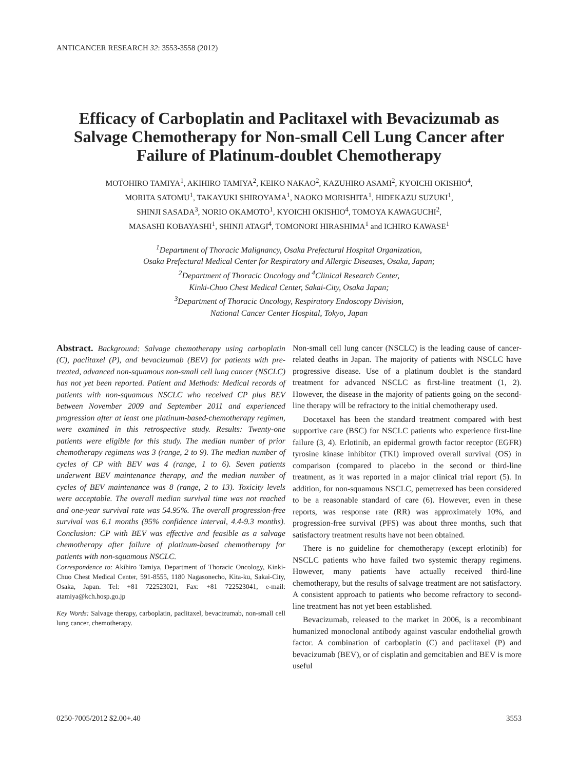ANTICANCER RESEARCH 32: 3553-3558 (2012)
Efficacy of Carboplatin and Paclitaxel with Bevacizumab as Salvage Chemotherapy for Non-small Cell Lung Cancer after Failure of Platinum-doublet Chemotherapy
MOTOHIRO TAMIYA<sup>1</sup>, AKIHIRO TAMIYA<sup>2</sup>, KEIKO NAKAO<sup>2</sup>, KAZUHIRO ASAMI<sup>2</sup>, KYOICHI OKISHIO<sup>4</sup>,
MORITA SATOMU<sup>1</sup>, TAKAYUKI SHIROYAMA<sup>1</sup>, NAOKO MORISHITA<sup>1</sup>, HIDEKAZU SUZUKI<sup>1</sup>,
SHINJI SASADA<sup>3</sup>, NORIO OKAMOTO<sup>1</sup>, KYOICHI OKISHIO<sup>4</sup>, TOMOYA KAWAGUCHI<sup>2</sup>,
MASASHI KOBAYASHI<sup>1</sup>, SHINJI ATAGI<sup>4</sup>, TOMONORI HIRASHIMA<sup>1</sup> and ICHIRO KAWASE<sup>1</sup>
<sup>1</sup> Department of Thoracic Malignancy, Osaka Prefectural Hospital Organization,
Osaka Prefectural Medical Center for Respiratory and Allergic Diseases, Osaka, Japan;
<sup>2</sup> Department of Thoracic Oncology and <sup>4</sup>Clinical Research Center,
Kinki-Chuo Chest Medical Center, Sakai-City, Osaka Japan;
<sup>3</sup> Department of Thoracic Oncology, Respiratory Endoscopy Division,
National Cancer Center Hospital, Tokyo, Japan
Abstract. Background: Salvage chemotherapy using carboplatin (C), paclitaxel (P), and bevacizumab (BEV) for patients with pre-treated, advanced non-squamous non-small cell lung cancer (NSCLC) has not yet been reported. Patient and Methods: Medical records of patients with non-squamous NSCLC who received CP plus BEV between November 2009 and September 2011 and experienced progression after at least one platinum-based-chemotherapy regimen, were examined in this retrospective study. Results: Twenty-one patients were eligible for this study. The median number of prior chemotherapy regimens was 3 (range, 2 to 9). The median number of cycles of CP with BEV was 4 (range, 1 to 6). Seven patients underwent BEV maintenance therapy, and the median number of cycles of BEV maintenance was 8 (range, 2 to 13). Toxicity levels were acceptable. The overall median survival time was not reached and one-year survival rate was 54.95%. The overall progression-free survival was 6.1 months (95% confidence interval, 4.4-9.3 months). Conclusion: CP with BEV was effective and feasible as a salvage chemotherapy after failure of platinum-based chemotherapy for patients with non-squamous NSCLC.
Correspondence to: Akihiro Tamiya, Department of Thoracic Oncology, Kinki-Chuo Chest Medical Center, 591-8555, 1180 Nagasonecho, Kita-ku, Sakai-City, Osaka, Japan. Tel: +81 722523021, Fax: +81 722523041, e-mail: atamiya@kch.hosp.go.jp
Key Words: Salvage therapy, carboplatin, paclitaxel, bevacizumab, non-small cell lung cancer, chemotherapy.
Non-small cell lung cancer (NSCLC) is the leading cause of cancer-related deaths in Japan. The majority of patients with NSCLC have progressive disease. Use of a platinum doublet is the standard treatment for advanced NSCLC as first-line treatment (1, 2). However, the disease in the majority of patients going on the second-line therapy will be refractory to the initial chemotherapy used.
Docetaxel has been the standard treatment compared with best supportive care (BSC) for NSCLC patients who experience first-line failure (3, 4). Erlotinib, an epidermal growth factor receptor (EGFR) tyrosine kinase inhibitor (TKI) improved overall survival (OS) in comparison (compared to placebo in the second or third-line treatment, as it was reported in a major clinical trial report (5). In addition, for non-squamous NSCLC, pemetrexed has been considered to be a reasonable standard of care (6). However, even in these reports, was response rate (RR) was approximately 10%, and progression-free survival (PFS) was about three months, such that satisfactory treatment results have not been obtained.
There is no guideline for chemotherapy (except erlotinib) for NSCLC patients who have failed two systemic therapy regimens. However, many patients have actually received third-line chemotherapy, but the results of salvage treatment are not satisfactory. A consistent approach to patients who become refractory to second-line treatment has not yet been established.
Bevacizumab, released to the market in 2006, is a recombinant humanized monoclonal antibody against vascular endothelial growth factor. A combination of carboplatin (C) and paclitaxel (P) and bevacizumab (BEV), or of cisplatin and gemcitabien and BEV is more useful
0250-7005/2012 $2.00+.40 3553